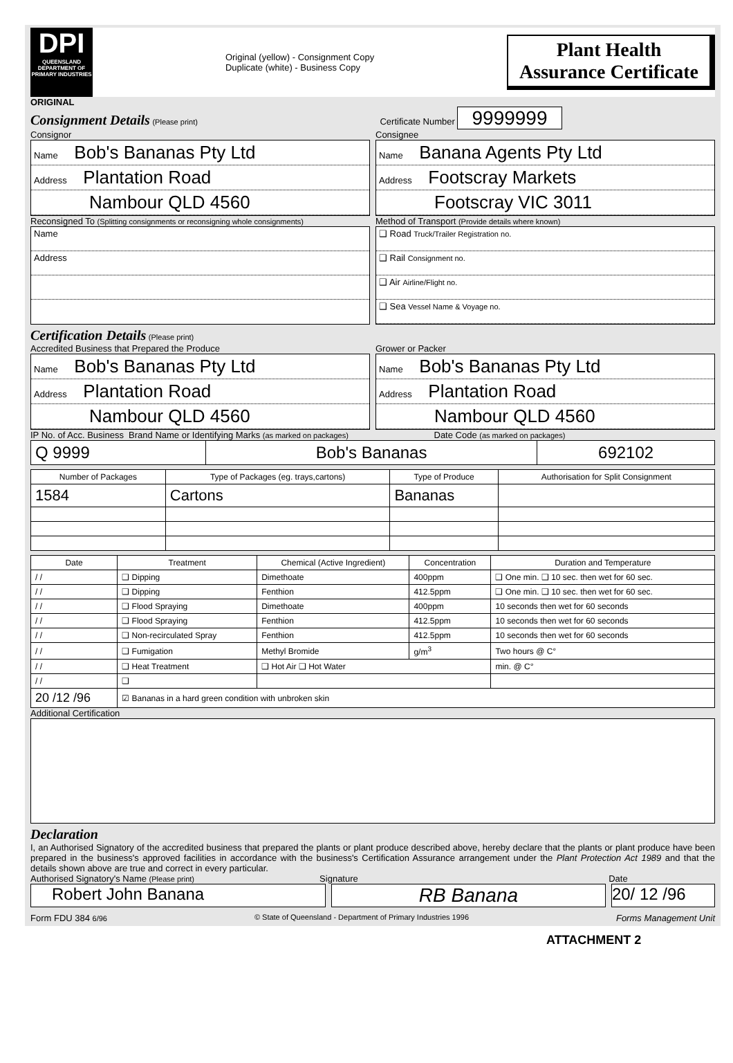DPI
QUEENSLAND DEPARTMENT OF PRIMARY INDUSTRIES
Original (yellow) - Consignment Copy
Duplicate (white) - Business Copy
Plant Health
Assurance Certificate
ORIGINAL
Consignment Details
(Please print) Certificate Number 9999999
Consignor Consignee
Name Bob's Bananas Pty Ltd
Address Plantation Road
Nambour QLD 4560
Name Banana Agents Pty Ltd
Address Footscray Markets
Footscray VIC 3011
Reconsigned To (Splitting consignments or reconsigning whole consignments)
Method of Transport (Provide details where known)
Name
Address
❑ Road Truck/Trailer Registration no.
❑ Rail Consignment no.
❑ Air Airline/Flight no.
❑ Sea Vessel Name & Voyage no.
Certification Details
(Please print)
Accredited Business that Prepared the Produce
Grower or Packer
Name Bob's Bananas Pty Ltd
Address Plantation Road
Nambour QLD 4560
Name Bob's Bananas Pty Ltd
Address Plantation Road
Nambour QLD 4560
IP No. of Acc. Business Brand Name or Identifying Marks (as marked on packages) Date Code (as marked on packages)
| Q 9999 | Bob's Bananas | 692102 |
| Number of Packages | Type of Packages (eg. trays,cartons) | Type of Produce | Authorisation for Split Consignment |
| --- | --- | --- | --- |
| 1584 | Cartons | Bananas | |
| Date | Treatment | Chemical (Active Ingredient) | Concentration | Duration and Temperature |
| --- | --- | --- | --- | --- |
| / / | ❑ Dipping | Dimethoate | 400ppm | ❑ One min. ❑ 10 sec. then wet for 60 sec. |
| / / | ❑ Dipping | Fenthion | 412.5ppm | ❑ One min. ❑ 10 sec. then wet for 60 sec. |
| / / | ❑ Flood Spraying | Dimethoate | 400ppm | 10 seconds then wet for 60 seconds |
| / / | ❑ Flood Spraying | Fenthion | 412.5ppm | 10 seconds then wet for 60 seconds |
| / / | ❑ Non-recirculated Spray | Fenthion | 412.5ppm | 10 seconds then wet for 60 seconds |
| / / | ❑ Fumigation | Methyl Bromide | g/m<sup>3</sup> | Two hours @ C° |
| / / | ❑ Heat Treatment | ❑ Hot Air ❑ Hot Water | | min. @ C° |
| / / | ❑ | | | |
| 20 /12 /96 | ☑ Bananas in a hard green condition with unbroken skin | | | |
Additional Certification
Declaration
I, an Authorised Signatory of the accredited business that prepared the plants or plant produce described above, hereby declare that the plants or plant produce have been prepared in the business's approved facilities in accordance with the business's Certification Assurance arrangement under the Plant Protection Act 1989 and that the details shown above are true and correct in every particular.
Authorised Signatory's Name (Please print)
Signature Date
Robert John Banana
RB Banana
20/ 12 /96
Form FDU 384 6/96 © State of Queensland - Department of Primary Industries 1996 Forms Management Unit
ATTACHMENT 2